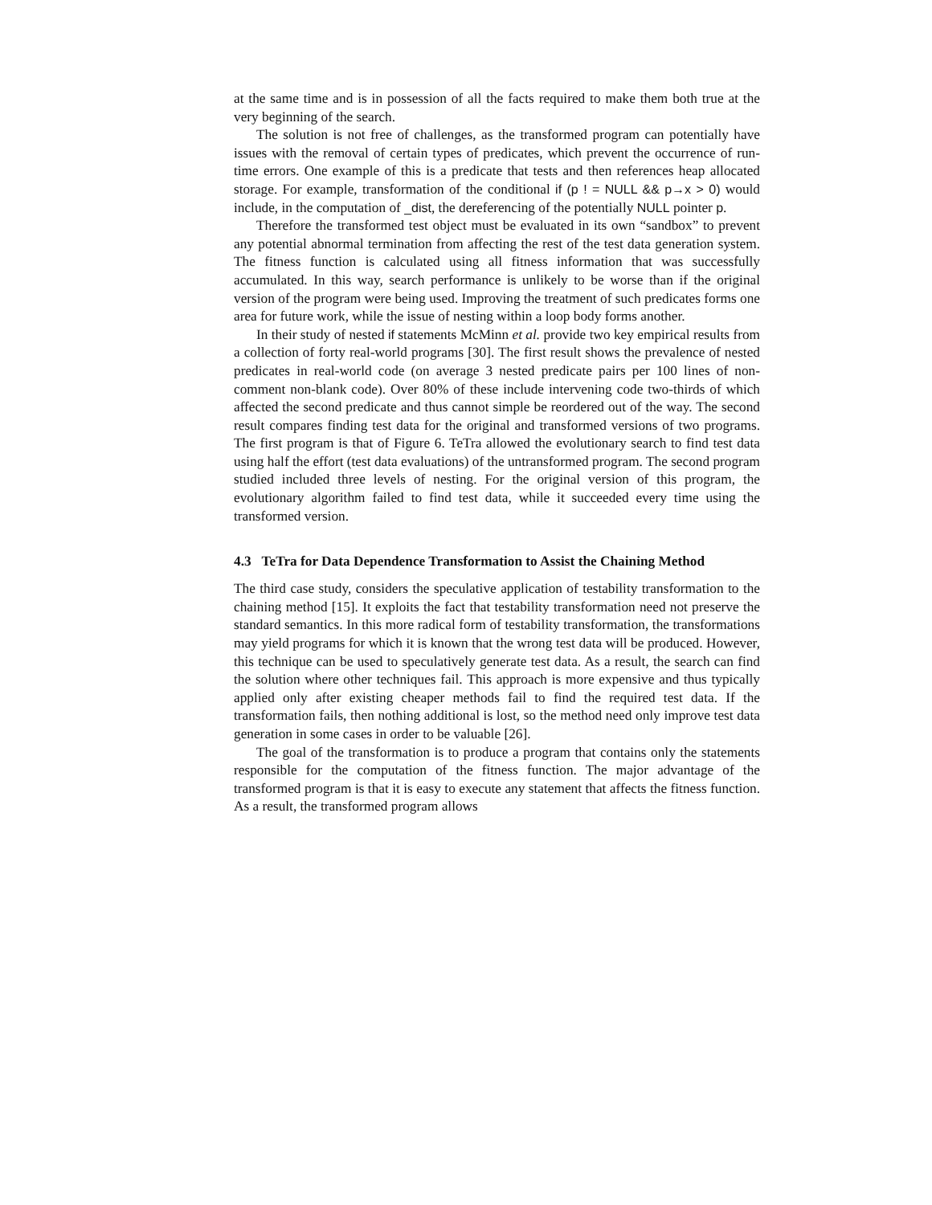at the same time and is in possession of all the facts required to make them both true at the very beginning of the search.
The solution is not free of challenges, as the transformed program can potentially have issues with the removal of certain types of predicates, which prevent the occurrence of run-time errors. One example of this is a predicate that tests and then references heap allocated storage. For example, transformation of the conditional if (p ! = NULL && p→x > 0) would include, in the computation of _dist, the dereferencing of the potentially NULL pointer p.
Therefore the transformed test object must be evaluated in its own “sandbox” to prevent any potential abnormal termination from affecting the rest of the test data generation system. The fitness function is calculated using all fitness information that was successfully accumulated. In this way, search performance is unlikely to be worse than if the original version of the program were being used. Improving the treatment of such predicates forms one area for future work, while the issue of nesting within a loop body forms another.
In their study of nested if statements McMinn et al. provide two key empirical results from a collection of forty real-world programs [30]. The first result shows the prevalence of nested predicates in real-world code (on average 3 nested predicate pairs per 100 lines of non-comment non-blank code). Over 80% of these include intervening code two-thirds of which affected the second predicate and thus cannot simple be reordered out of the way. The second result compares finding test data for the original and transformed versions of two programs. The first program is that of Figure 6. TeTra allowed the evolutionary search to find test data using half the effort (test data evaluations) of the untransformed program. The second program studied included three levels of nesting. For the original version of this program, the evolutionary algorithm failed to find test data, while it succeeded every time using the transformed version.
4.3 TeTra for Data Dependence Transformation to Assist the Chaining Method
The third case study, considers the speculative application of testability transformation to the chaining method [15]. It exploits the fact that testability transformation need not preserve the standard semantics. In this more radical form of testability transformation, the transformations may yield programs for which it is known that the wrong test data will be produced. However, this technique can be used to speculatively generate test data. As a result, the search can find the solution where other techniques fail. This approach is more expensive and thus typically applied only after existing cheaper methods fail to find the required test data. If the transformation fails, then nothing additional is lost, so the method need only improve test data generation in some cases in order to be valuable [26].
The goal of the transformation is to produce a program that contains only the statements responsible for the computation of the fitness function. The major advantage of the transformed program is that it is easy to execute any statement that affects the fitness function. As a result, the transformed program allows